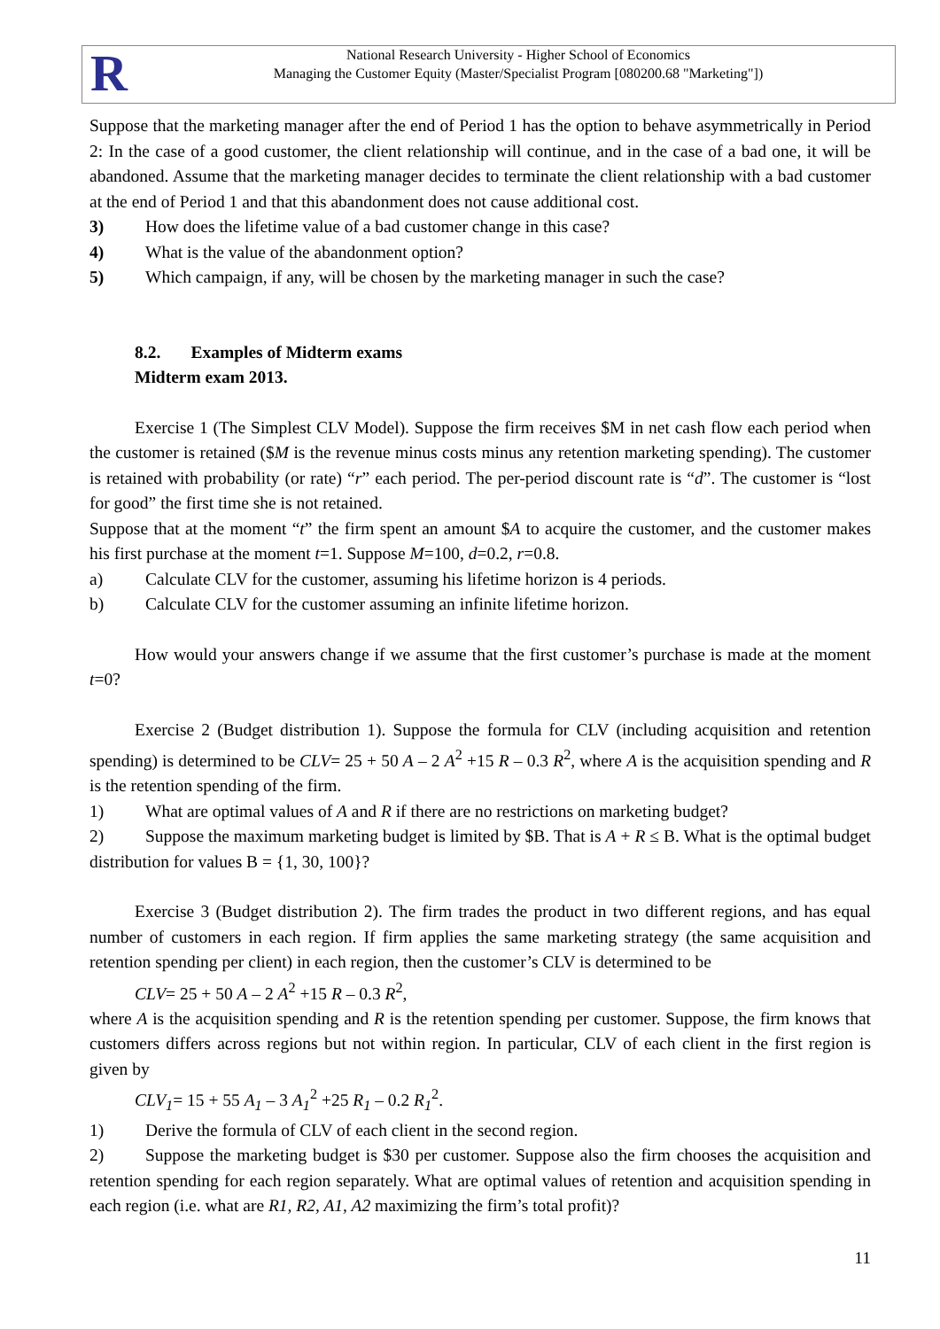R
National Research University - Higher School of Economics
Managing the Customer Equity (Master/Specialist Program [080200.68 "Marketing"])
Suppose that the marketing manager after the end of Period 1 has the option to behave asymmetrically in Period 2: In the case of a good customer, the client relationship will continue, and in the case of a bad one, it will be abandoned. Assume that the marketing manager decides to terminate the client relationship with a bad customer at the end of Period 1 and that this abandonment does not cause additional cost.
3) How does the lifetime value of a bad customer change in this case?
4) What is the value of the abandonment option?
5) Which campaign, if any, will be chosen by the marketing manager in such the case?
8.2. Examples of Midterm exams
Midterm exam 2013.
Exercise 1 (The Simplest CLV Model). Suppose the firm receives $M in net cash flow each period when the customer is retained ($M is the revenue minus costs minus any retention marketing spending). The customer is retained with probability (or rate) “r” each period. The per-period discount rate is “d”. The customer is “lost for good” the first time she is not retained.
Suppose that at the moment “t” the firm spent an amount $A to acquire the customer, and the customer makes his first purchase at the moment t=1. Suppose M=100, d=0.2, r=0.8.
a) Calculate CLV for the customer, assuming his lifetime horizon is 4 periods.
b) Calculate CLV for the customer assuming an infinite lifetime horizon.
How would your answers change if we assume that the first customer’s purchase is made at the moment t=0?
Exercise 2 (Budget distribution 1). Suppose the formula for CLV (including acquisition and retention spending) is determined to be CLV= 25 + 50 A – 2 A<sup>2</sup> +15 R – 0.3 R<sup>2</sup>, where A is the acquisition spending and R is the retention spending of the firm.
1) What are optimal values of A and R if there are no restrictions on marketing budget?
2) Suppose the maximum marketing budget is limited by $B. That is A + R ≤ B. What is the optimal budget distribution for values B = {1, 30, 100}?
Exercise 3 (Budget distribution 2). The firm trades the product in two different regions, and has equal number of customers in each region. If firm applies the same marketing strategy (the same acquisition and retention spending per client) in each region, then the customer’s CLV is determined to be
CLV= 25 + 50 A – 2 A<sup>2</sup> +15 R – 0.3 R<sup>2</sup>,
where A is the acquisition spending and R is the retention spending per customer. Suppose, the firm knows that customers differs across regions but not within region. In particular, CLV of each client in the first region is given by
CLV<sub>1</sub>= 15 + 55 A<sub>1</sub> – 3 A<sub>1</sub><sup>2</sup> +25 R<sub>1</sub> – 0.2 R<sub>1</sub><sup>2</sup>.
1) Derive the formula of CLV of each client in the second region.
2) Suppose the marketing budget is $30 per customer. Suppose also the firm chooses the acquisition and retention spending for each region separately. What are optimal values of retention and acquisition spending in each region (i.e. what are R1, R2, A1, A2 maximizing the firm’s total profit)?
11